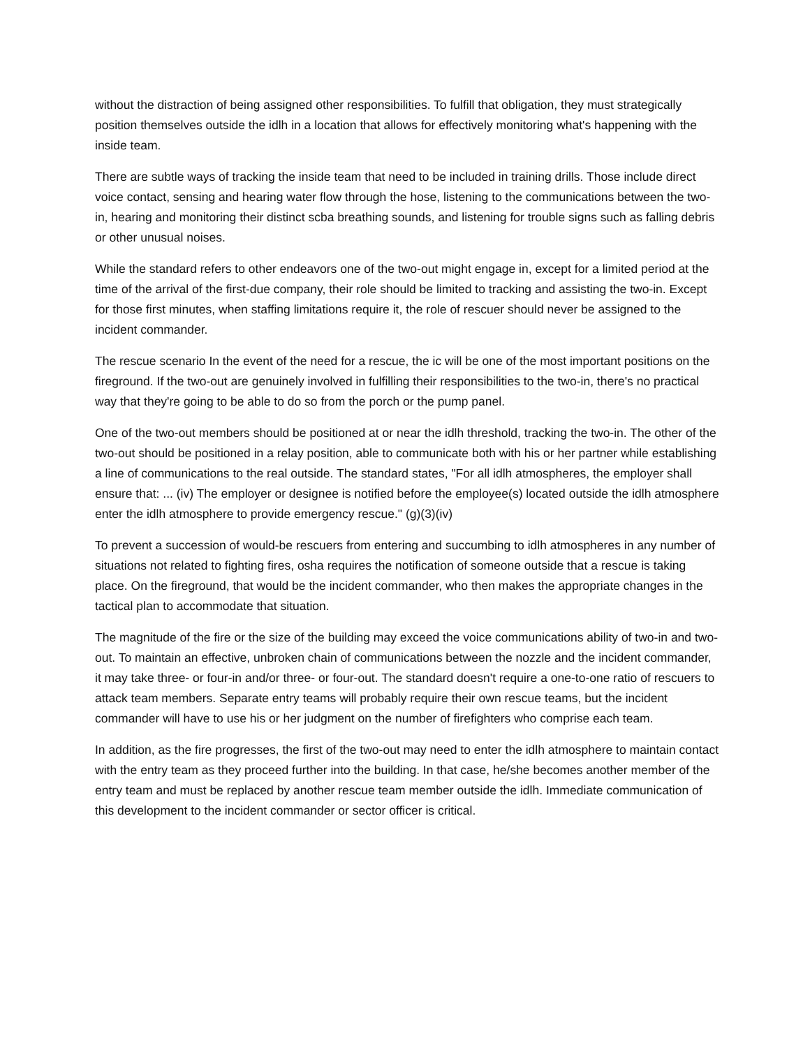without the distraction of being assigned other responsibilities. To fulfill that obligation, they must strategically position themselves outside the idlh in a location that allows for effectively monitoring what's happening with the inside team.
There are subtle ways of tracking the inside team that need to be included in training drills. Those include direct voice contact, sensing and hearing water flow through the hose, listening to the communications between the two-in, hearing and monitoring their distinct scba breathing sounds, and listening for trouble signs such as falling debris or other unusual noises.
While the standard refers to other endeavors one of the two-out might engage in, except for a limited period at the time of the arrival of the first-due company, their role should be limited to tracking and assisting the two-in. Except for those first minutes, when staffing limitations require it, the role of rescuer should never be assigned to the incident commander.
The rescue scenario In the event of the need for a rescue, the ic will be one of the most important positions on the fireground. If the two-out are genuinely involved in fulfilling their responsibilities to the two-in, there's no practical way that they're going to be able to do so from the porch or the pump panel.
One of the two-out members should be positioned at or near the idlh threshold, tracking the two-in. The other of the two-out should be positioned in a relay position, able to communicate both with his or her partner while establishing a line of communications to the real outside. The standard states, "For all idlh atmospheres, the employer shall ensure that: ... (iv) The employer or designee is notified before the employee(s) located outside the idlh atmosphere enter the idlh atmosphere to provide emergency rescue." (g)(3)(iv)
To prevent a succession of would-be rescuers from entering and succumbing to idlh atmospheres in any number of situations not related to fighting fires, osha requires the notification of someone outside that a rescue is taking place. On the fireground, that would be the incident commander, who then makes the appropriate changes in the tactical plan to accommodate that situation.
The magnitude of the fire or the size of the building may exceed the voice communications ability of two-in and two-out. To maintain an effective, unbroken chain of communications between the nozzle and the incident commander, it may take three- or four-in and/or three- or four-out. The standard doesn't require a one-to-one ratio of rescuers to attack team members. Separate entry teams will probably require their own rescue teams, but the incident commander will have to use his or her judgment on the number of firefighters who comprise each team.
In addition, as the fire progresses, the first of the two-out may need to enter the idlh atmosphere to maintain contact with the entry team as they proceed further into the building. In that case, he/she becomes another member of the entry team and must be replaced by another rescue team member outside the idlh. Immediate communication of this development to the incident commander or sector officer is critical.